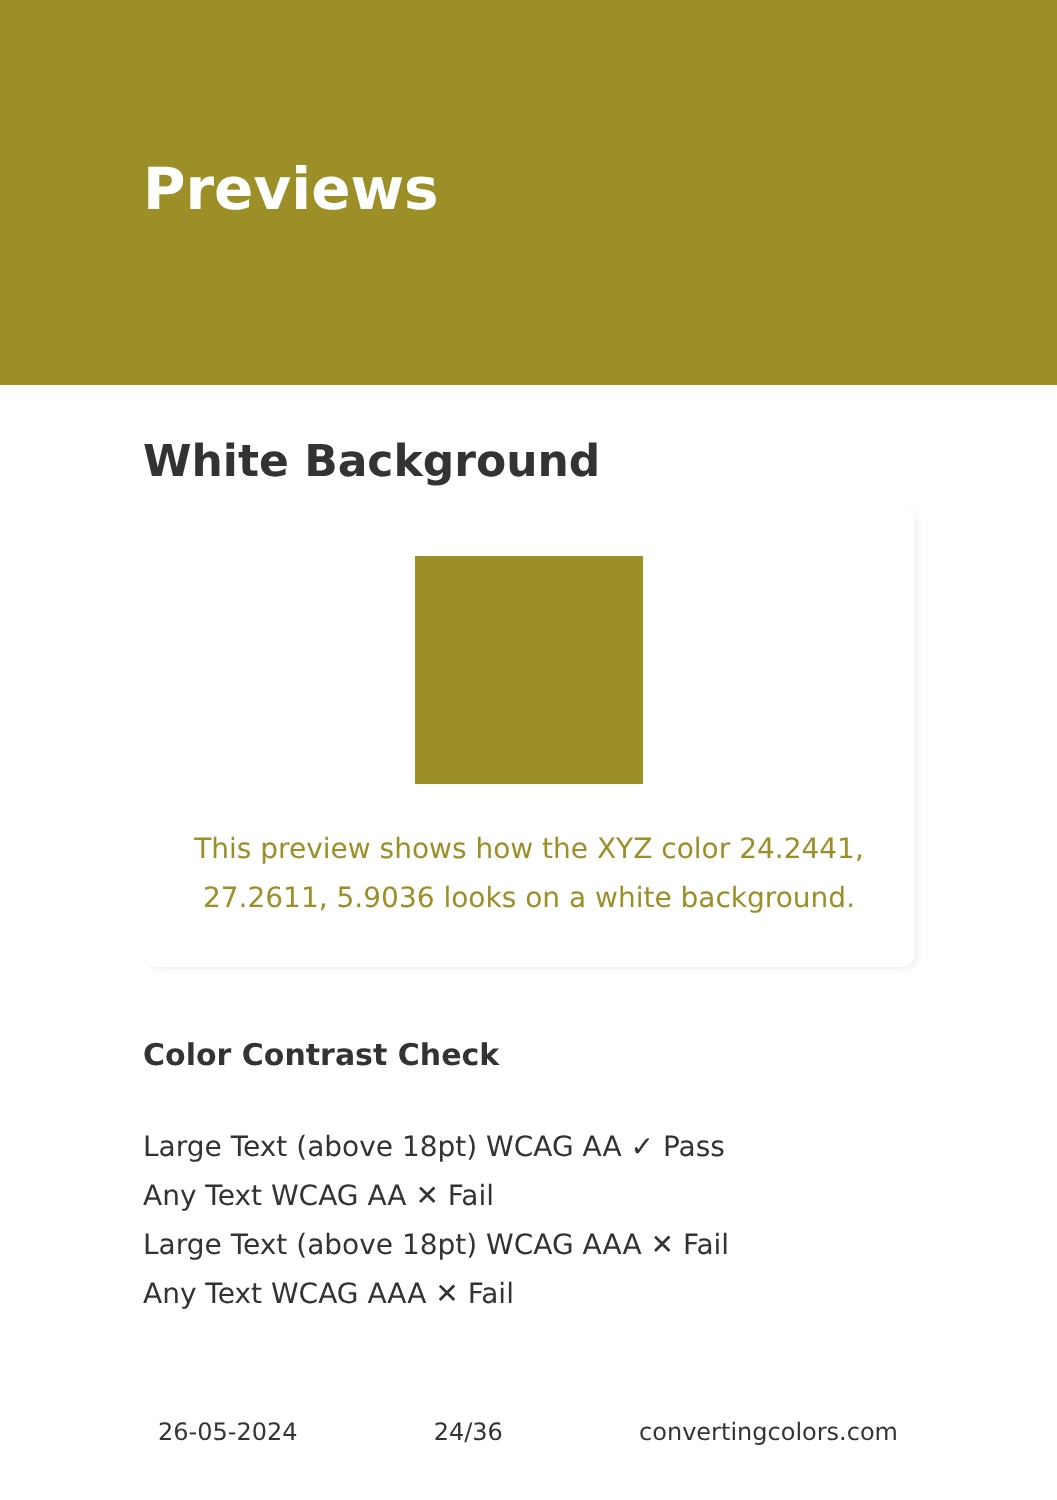Previews
White Background
This preview shows how the XYZ color 24.2441, 27.2611, 5.9036 looks on a white background.
Color Contrast Check
Large Text (above 18pt) WCAG AA ✓ Pass
Any Text WCAG AA ✕ Fail
Large Text (above 18pt) WCAG AAA ✕ Fail
Any Text WCAG AAA ✕ Fail
26-05-2024 24/36 convertingcolors.com